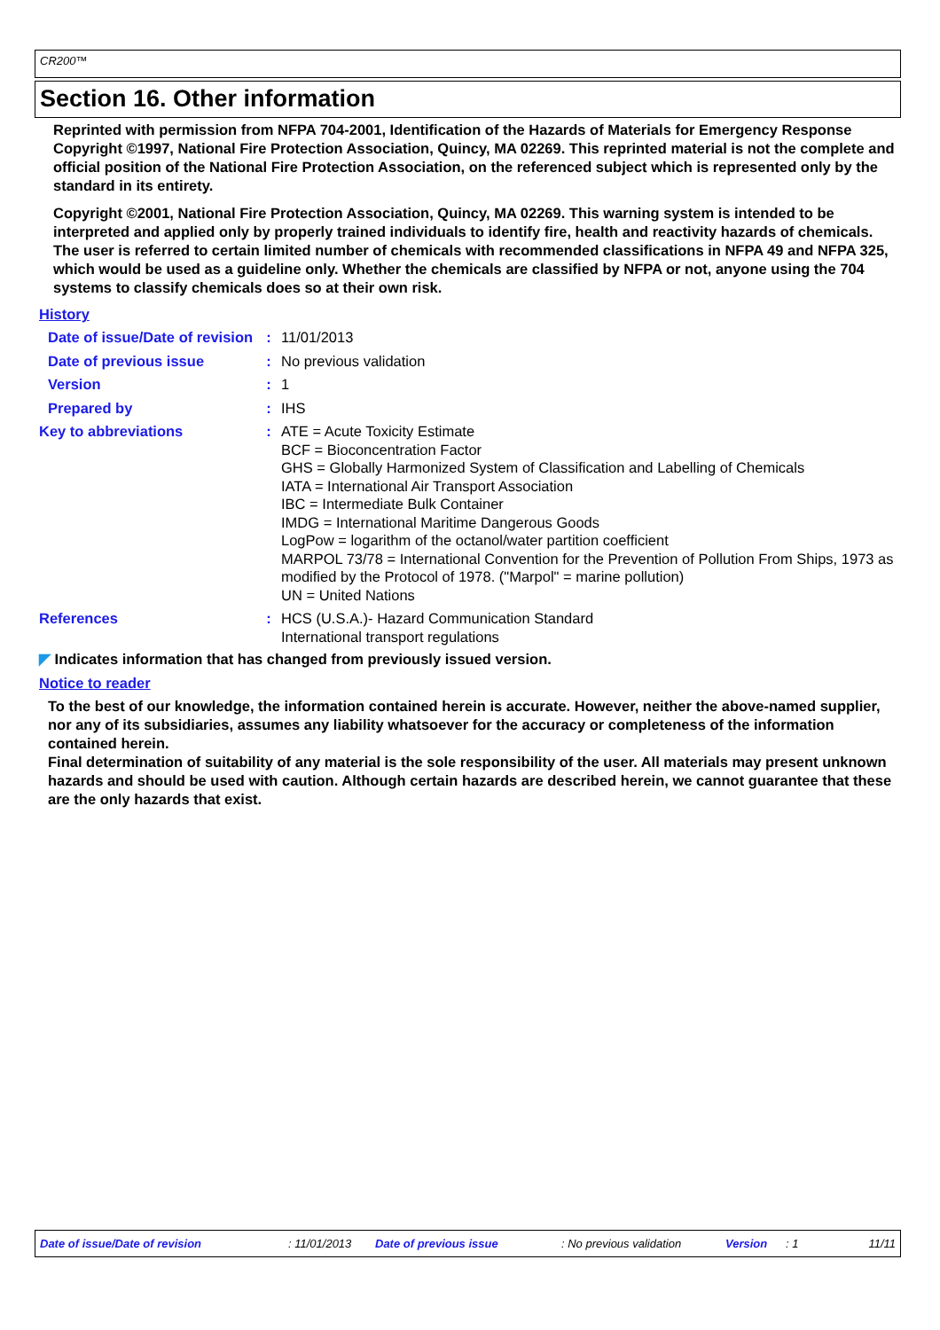CR200™
Section 16. Other information
Reprinted with permission from NFPA 704-2001, Identification of the Hazards of Materials for Emergency Response Copyright ©1997, National Fire Protection Association, Quincy, MA 02269. This reprinted material is not the complete and official position of the National Fire Protection Association, on the referenced subject which is represented only by the standard in its entirety.
Copyright ©2001, National Fire Protection Association, Quincy, MA 02269. This warning system is intended to be interpreted and applied only by properly trained individuals to identify fire, health and reactivity hazards of chemicals. The user is referred to certain limited number of chemicals with recommended classifications in NFPA 49 and NFPA 325, which would be used as a guideline only. Whether the chemicals are classified by NFPA or not, anyone using the 704 systems to classify chemicals does so at their own risk.
History
Date of issue/Date of revision
: 11/01/2013
Date of previous issue : No previous validation
Version : 1
Prepared by : IHS
Key to abbreviations : ATE = Acute Toxicity Estimate
BCF = Bioconcentration Factor
GHS = Globally Harmonized System of Classification and Labelling of Chemicals
IATA = International Air Transport Association
IBC = Intermediate Bulk Container
IMDG = International Maritime Dangerous Goods
LogPow = logarithm of the octanol/water partition coefficient
MARPOL 73/78 = International Convention for the Prevention of Pollution From Ships, 1973 as modified by the Protocol of 1978. ("Marpol" = marine pollution)
UN = United Nations
References : HCS (U.S.A.)- Hazard Communication Standard
International transport regulations
◤ Indicates information that has changed from previously issued version.
Notice to reader
To the best of our knowledge, the information contained herein is accurate. However, neither the above-named supplier, nor any of its subsidiaries, assumes any liability whatsoever for the accuracy or completeness of the information contained herein.
Final determination of suitability of any material is the sole responsibility of the user. All materials may present unknown hazards and should be used with caution. Although certain hazards are described herein, we cannot guarantee that these are the only hazards that exist.
Date of issue/Date of revision : 11/01/2013 Date of previous issue : No previous validation Version : 1 11/11